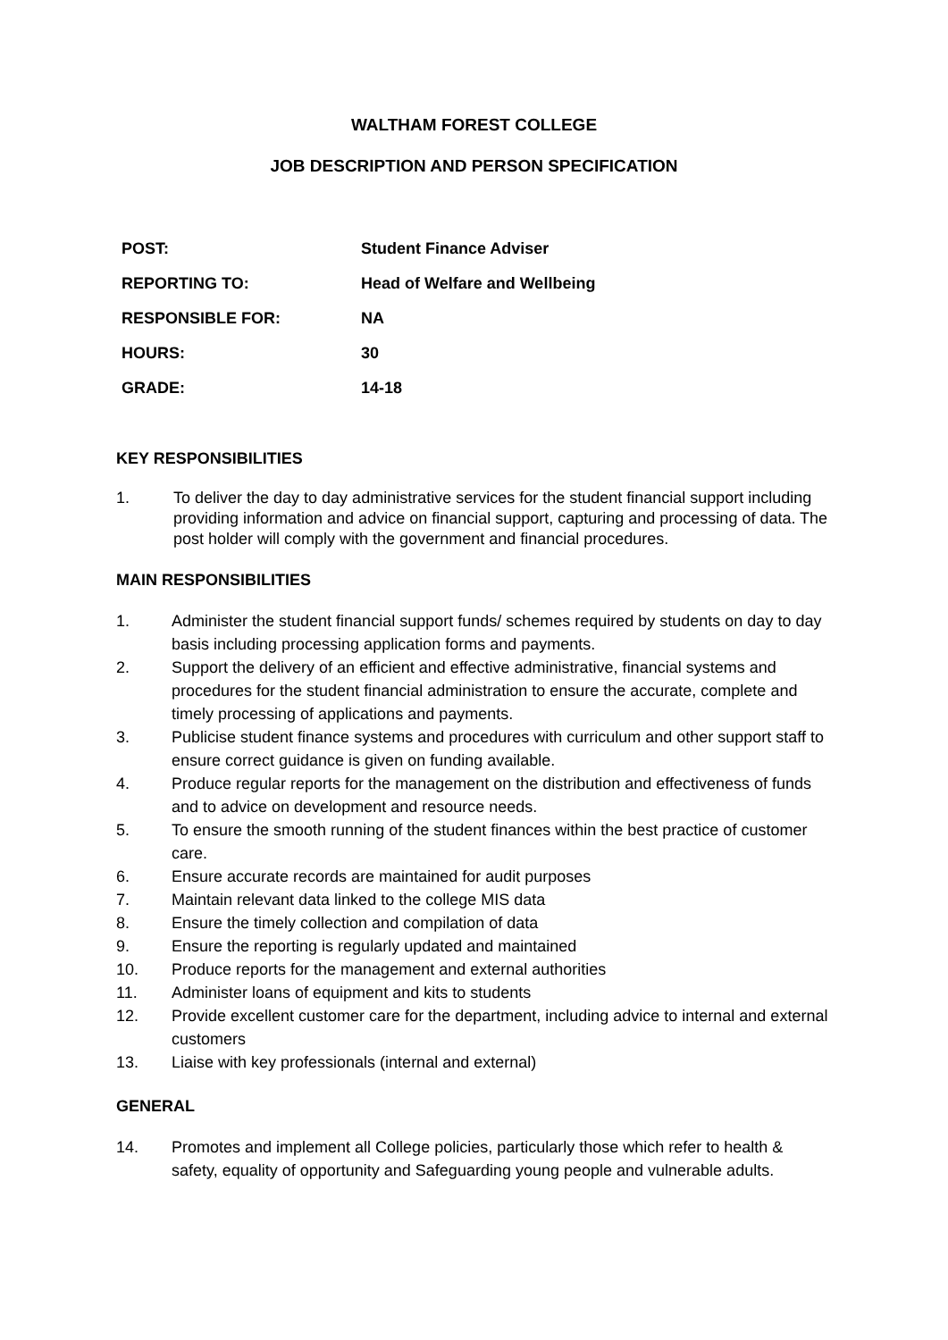WALTHAM FOREST COLLEGE
JOB DESCRIPTION AND PERSON SPECIFICATION
| POST: | Student Finance Adviser |
| REPORTING TO: | Head of Welfare and Wellbeing |
| RESPONSIBLE FOR: | NA |
| HOURS: | 30 |
| GRADE: | 14-18 |
KEY RESPONSIBILITIES
1. To deliver the day to day administrative services for the student financial support including providing information and advice on financial support, capturing and processing of data. The post holder will comply with the government and financial procedures.
MAIN RESPONSIBILITIES
1. Administer the student financial support funds/ schemes required by students on day to day basis including processing application forms and payments.
2. Support the delivery of an efficient and effective administrative, financial systems and procedures for the student financial administration to ensure the accurate, complete and timely processing of applications and payments.
3. Publicise student finance systems and procedures with curriculum and other support staff to ensure correct guidance is given on funding available.
4. Produce regular reports for the management on the distribution and effectiveness of funds and to advice on development and resource needs.
5. To ensure the smooth running of the student finances within the best practice of customer care.
6. Ensure accurate records are maintained for audit purposes
7. Maintain relevant data linked to the college MIS data
8. Ensure the timely collection and compilation of data
9. Ensure the reporting is regularly updated and maintained
10. Produce reports for the management and external authorities
11. Administer loans of equipment and kits to students
12. Provide excellent customer care for the department, including advice to internal and external customers
13. Liaise with key professionals (internal and external)
GENERAL
14. Promotes and implement all College policies, particularly those which refer to health & safety, equality of opportunity and Safeguarding young people and vulnerable adults.